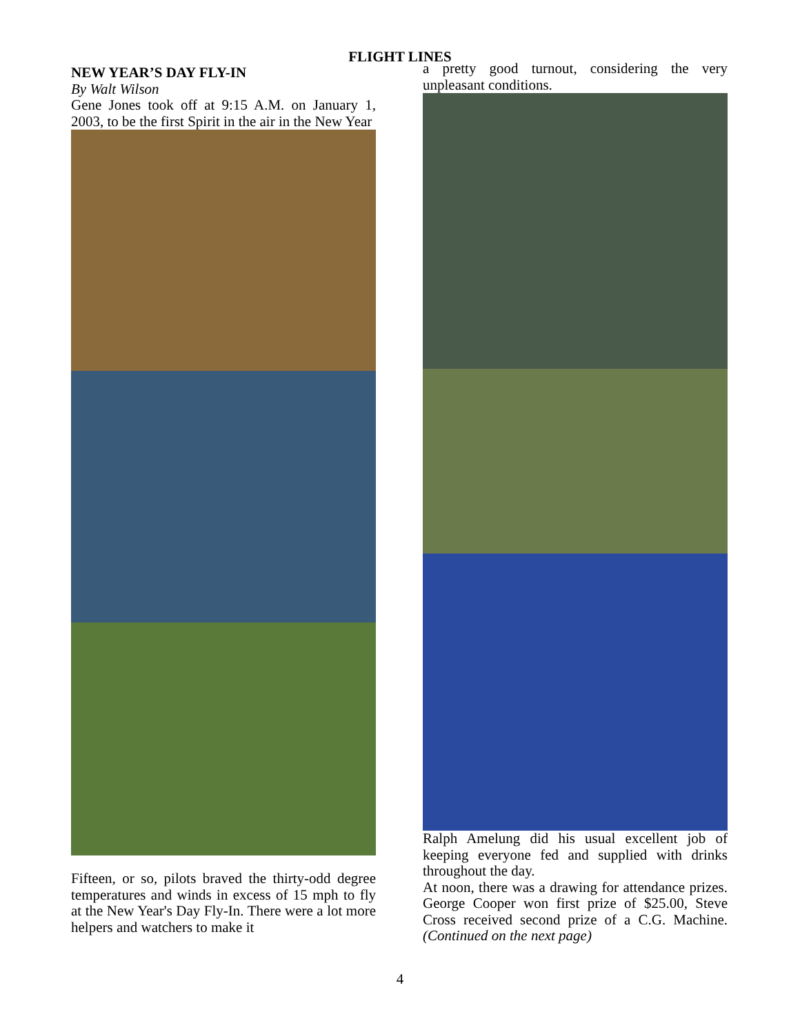FLIGHT LINES
NEW YEAR’S DAY FLY-IN
By Walt Wilson
Gene Jones took off at 9:15 A.M. on January 1, 2003, to be the first Spirit in the air in the New Year
Fifteen, or so, pilots braved the thirty-odd degree temperatures and winds in excess of 15 mph to fly at the New Year's Day Fly-In. There were a lot more helpers and watchers to make it
a pretty good turnout, considering the very unpleasant conditions.
Ralph Amelung did his usual excellent job of keeping everyone fed and supplied with drinks throughout the day.
At noon, there was a drawing for attendance prizes. George Cooper won first prize of $25.00, Steve Cross received second prize of a C.G. Machine. (Continued on the next page)
4